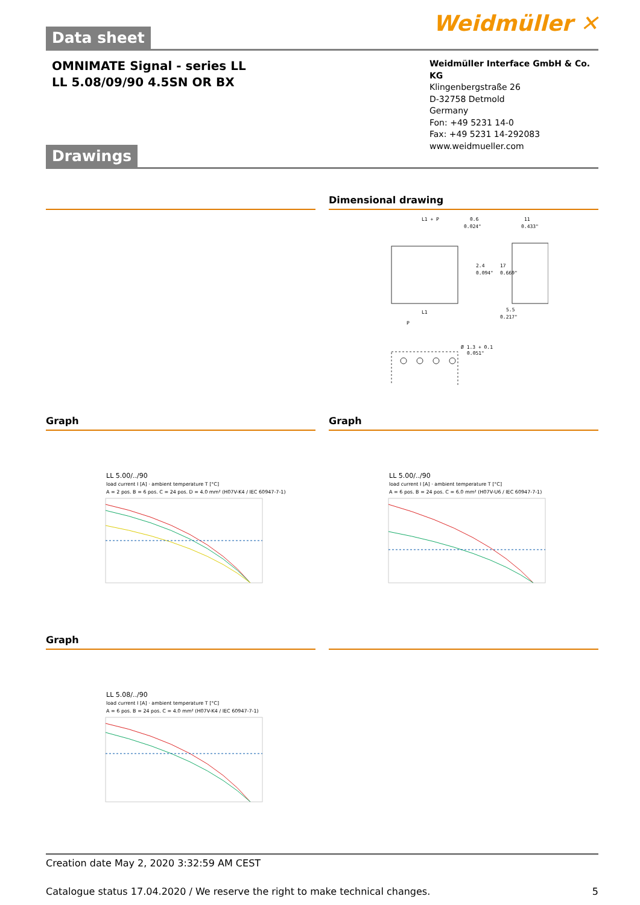Weidmüller ✕
Data sheet
OMNIMATE Signal - series LL
LL 5.08/09/90 4.5SN OR BX
Weidmüller Interface GmbH & Co. KG
Klingenbergstraße 26
D-32758 Detmold
Germany
Fon: +49 5231 14-0
Fax: +49 5231 14-292083
www.weidmueller.com
Drawings
Dimensional drawing
L1 + P
0.6
0.024"
11
0.433"
2.4
0.094"
17
0.669"
L1
P
5.5
0.217"
Ø 1.3 + 0.1
0.051"
Graph
LL 5.00/../90
load current I [A] · ambient temperature T [°C]
A = 2 pos. B = 6 pos. C = 24 pos. D = 4.0 mm² (H07V-K4 / IEC 60947-7-1)
Graph
LL 5.00/../90
load current I [A] · ambient temperature T [°C]
A = 6 pos. B = 24 pos. C = 6.0 mm² (H07V-U6 / IEC 60947-7-1)
Graph
LL 5.08/../90
load current I [A] · ambient temperature T [°C]
A = 6 pos. B = 24 pos. C = 4.0 mm² (H07V-K4 / IEC 60947-7-1)
Creation date May 2, 2020 3:32:59 AM CEST
Catalogue status 17.04.2020 / We reserve the right to make technical changes. 5